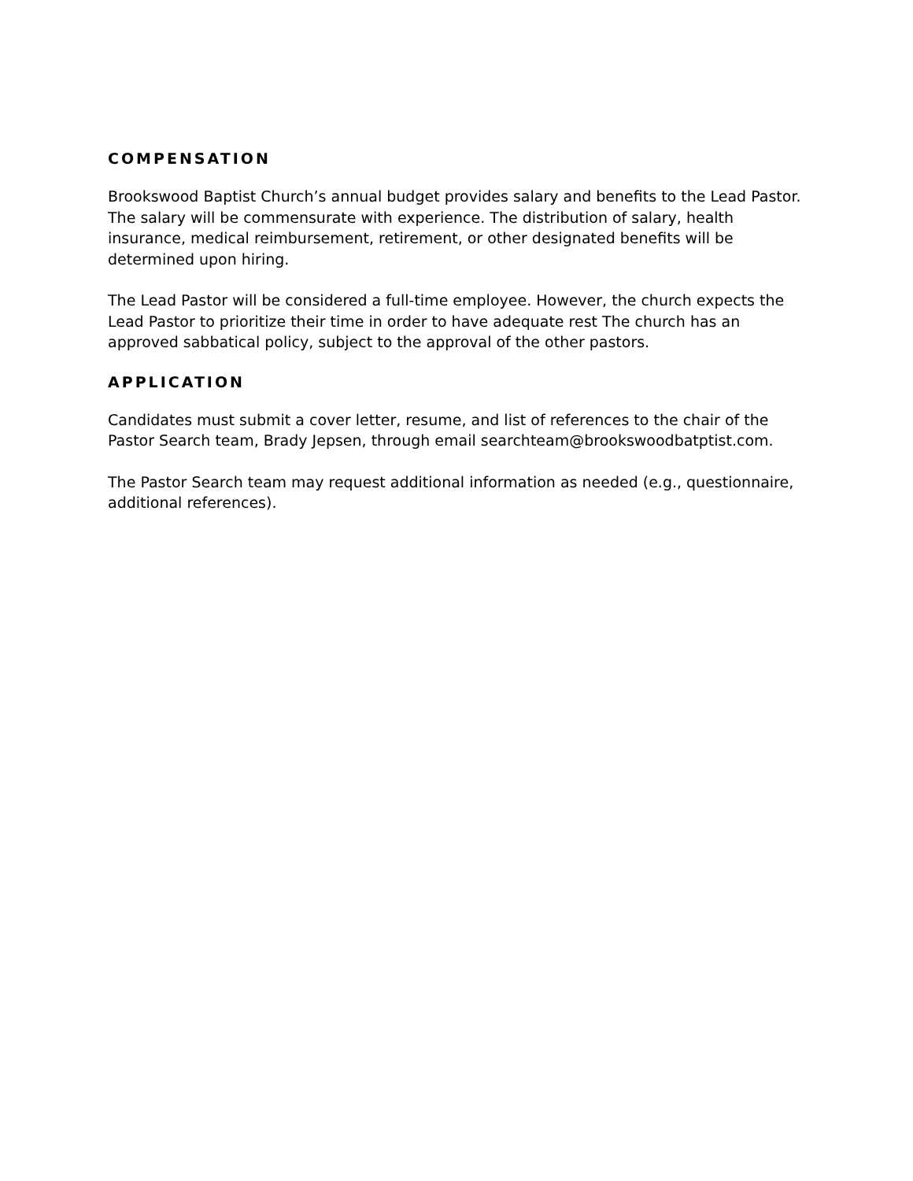COMPENSATION
Brookswood Baptist Church’s annual budget provides salary and benefits to the Lead Pastor. The salary will be commensurate with experience. The distribution of salary, health insurance, medical reimbursement, retirement, or other designated benefits will be determined upon hiring.
The Lead Pastor will be considered a full-time employee. However, the church expects the Lead Pastor to prioritize their time in order to have adequate rest The church has an approved sabbatical policy, subject to the approval of the other pastors.
APPLICATION
Candidates must submit a cover letter, resume, and list of references to the chair of the Pastor Search team, Brady Jepsen, through email searchteam@brookswoodbatptist.com.
The Pastor Search team may request additional information as needed (e.g., questionnaire, additional references).